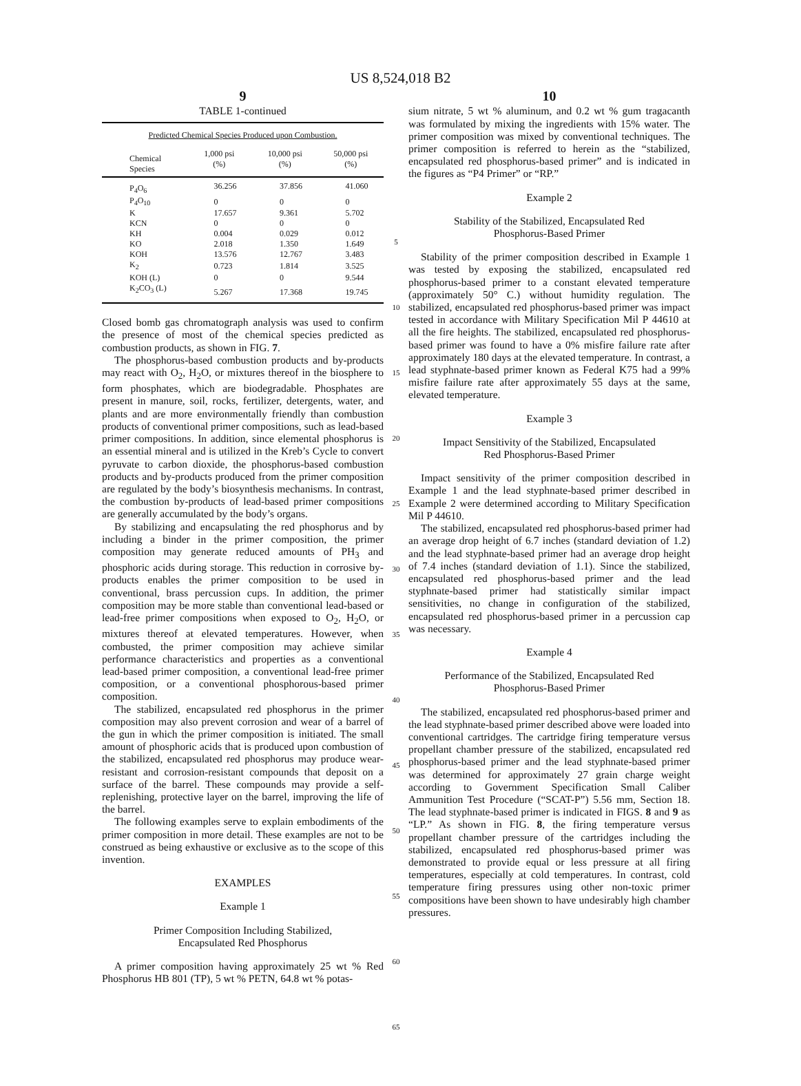US 8,524,018 B2
9
TABLE 1-continued
| Predicted Chemical Species Produced upon Combustion. | | | |
| --- | --- | --- | --- |
| Chemical Species | 1,000 psi (%) | 10,000 psi (%) | 50,000 psi (%) |
| P<sub>4</sub>O<sub>6</sub> | 36.256 | 37.856 | 41.060 |
| P<sub>4</sub>O<sub>10</sub> | 0 | 0 | 0 |
| K | 17.657 | 9.361 | 5.702 |
| KCN | 0 | 0 | 0 |
| KH | 0.004 | 0.029 | 0.012 |
| KO | 2.018 | 1.350 | 1.649 |
| KOH | 13.576 | 12.767 | 3.483 |
| K<sub>2</sub> | 0.723 | 1.814 | 3.525 |
| KOH (L) | 0 | 0 | 9.544 |
| K<sub>2</sub>CO<sub>3</sub> (L) | 5.267 | 17.368 | 19.745 |
Closed bomb gas chromatograph analysis was used to confirm the presence of most of the chemical species predicted as combustion products, as shown in FIG. 7.
The phosphorus-based combustion products and by-products may react with O<sub>2</sub>, H<sub>2</sub>O, or mixtures thereof in the biosphere to form phosphates, which are biodegradable. Phosphates are present in manure, soil, rocks, fertilizer, detergents, water, and plants and are more environmentally friendly than combustion products of conventional primer compositions, such as lead-based primer compositions. In addition, since elemental phosphorus is an essential mineral and is utilized in the Kreb’s Cycle to convert pyruvate to carbon dioxide, the phosphorus-based combustion products and by-products produced from the primer composition are regulated by the body’s biosynthesis mechanisms. In contrast, the combustion by-products of lead-based primer compositions are generally accumulated by the body’s organs.
By stabilizing and encapsulating the red phosphorus and by including a binder in the primer composition, the primer composition may generate reduced amounts of PH<sub>3</sub> and phosphoric acids during storage. This reduction in corrosive by-products enables the primer composition to be used in conventional, brass percussion cups. In addition, the primer composition may be more stable than conventional lead-based or lead-free primer compositions when exposed to O<sub>2</sub>, H<sub>2</sub>O, or mixtures thereof at elevated temperatures. However, when combusted, the primer composition may achieve similar performance characteristics and properties as a conventional lead-based primer composition, a conventional lead-free primer composition, or a conventional phosphorous-based primer composition.
The stabilized, encapsulated red phosphorus in the primer composition may also prevent corrosion and wear of a barrel of the gun in which the primer composition is initiated. The small amount of phosphoric acids that is produced upon combustion of the stabilized, encapsulated red phosphorus may produce wear-resistant and corrosion-resistant compounds that deposit on a surface of the barrel. These compounds may provide a self-replenishing, protective layer on the barrel, improving the life of the barrel.
The following examples serve to explain embodiments of the primer composition in more detail. These examples are not to be construed as being exhaustive or exclusive as to the scope of this invention.
EXAMPLES
Example 1
Primer Composition Including Stabilized,
Encapsulated Red Phosphorus
A primer composition having approximately 25 wt % Red Phosphorus HB 801 (TP), 5 wt % PETN, 64.8 wt % potas-
5
10
15
20
25
30
35
40
45
50
55
60
65
10
sium nitrate, 5 wt % aluminum, and 0.2 wt % gum tragacanth was formulated by mixing the ingredients with 15% water. The primer composition was mixed by conventional techniques. The primer composition is referred to herein as the “stabilized, encapsulated red phosphorus-based primer” and is indicated in the figures as “P4 Primer” or “RP.”
Example 2
Stability of the Stabilized, Encapsulated Red
Phosphorus-Based Primer
Stability of the primer composition described in Example 1 was tested by exposing the stabilized, encapsulated red phosphorus-based primer to a constant elevated temperature (approximately 50° C.) without humidity regulation. The stabilized, encapsulated red phosphorus-based primer was impact tested in accordance with Military Specification Mil P 44610 at all the fire heights. The stabilized, encapsulated red phosphorus-based primer was found to have a 0% misfire failure rate after approximately 180 days at the elevated temperature. In contrast, a lead styphnate-based primer known as Federal K75 had a 99% misfire failure rate after approximately 55 days at the same, elevated temperature.
Example 3
Impact Sensitivity of the Stabilized, Encapsulated
Red Phosphorus-Based Primer
Impact sensitivity of the primer composition described in Example 1 and the lead styphnate-based primer described in Example 2 were determined according to Military Specification Mil P 44610.
The stabilized, encapsulated red phosphorus-based primer had an average drop height of 6.7 inches (standard deviation of 1.2) and the lead styphnate-based primer had an average drop height of 7.4 inches (standard deviation of 1.1). Since the stabilized, encapsulated red phosphorus-based primer and the lead styphnate-based primer had statistically similar impact sensitivities, no change in configuration of the stabilized, encapsulated red phosphorus-based primer in a percussion cap was necessary.
Example 4
Performance of the Stabilized, Encapsulated Red
Phosphorus-Based Primer
The stabilized, encapsulated red phosphorus-based primer and the lead styphnate-based primer described above were loaded into conventional cartridges. The cartridge firing temperature versus propellant chamber pressure of the stabilized, encapsulated red phosphorus-based primer and the lead styphnate-based primer was determined for approximately 27 grain charge weight according to Government Specification Small Caliber Ammunition Test Procedure (“SCAT-P”) 5.56 mm, Section 18. The lead styphnate-based primer is indicated in FIGS. 8 and 9 as “LP.” As shown in FIG. 8, the firing temperature versus propellant chamber pressure of the cartridges including the stabilized, encapsulated red phosphorus-based primer was demonstrated to provide equal or less pressure at all firing temperatures, especially at cold temperatures. In contrast, cold temperature firing pressures using other non-toxic primer compositions have been shown to have undesirably high chamber pressures.